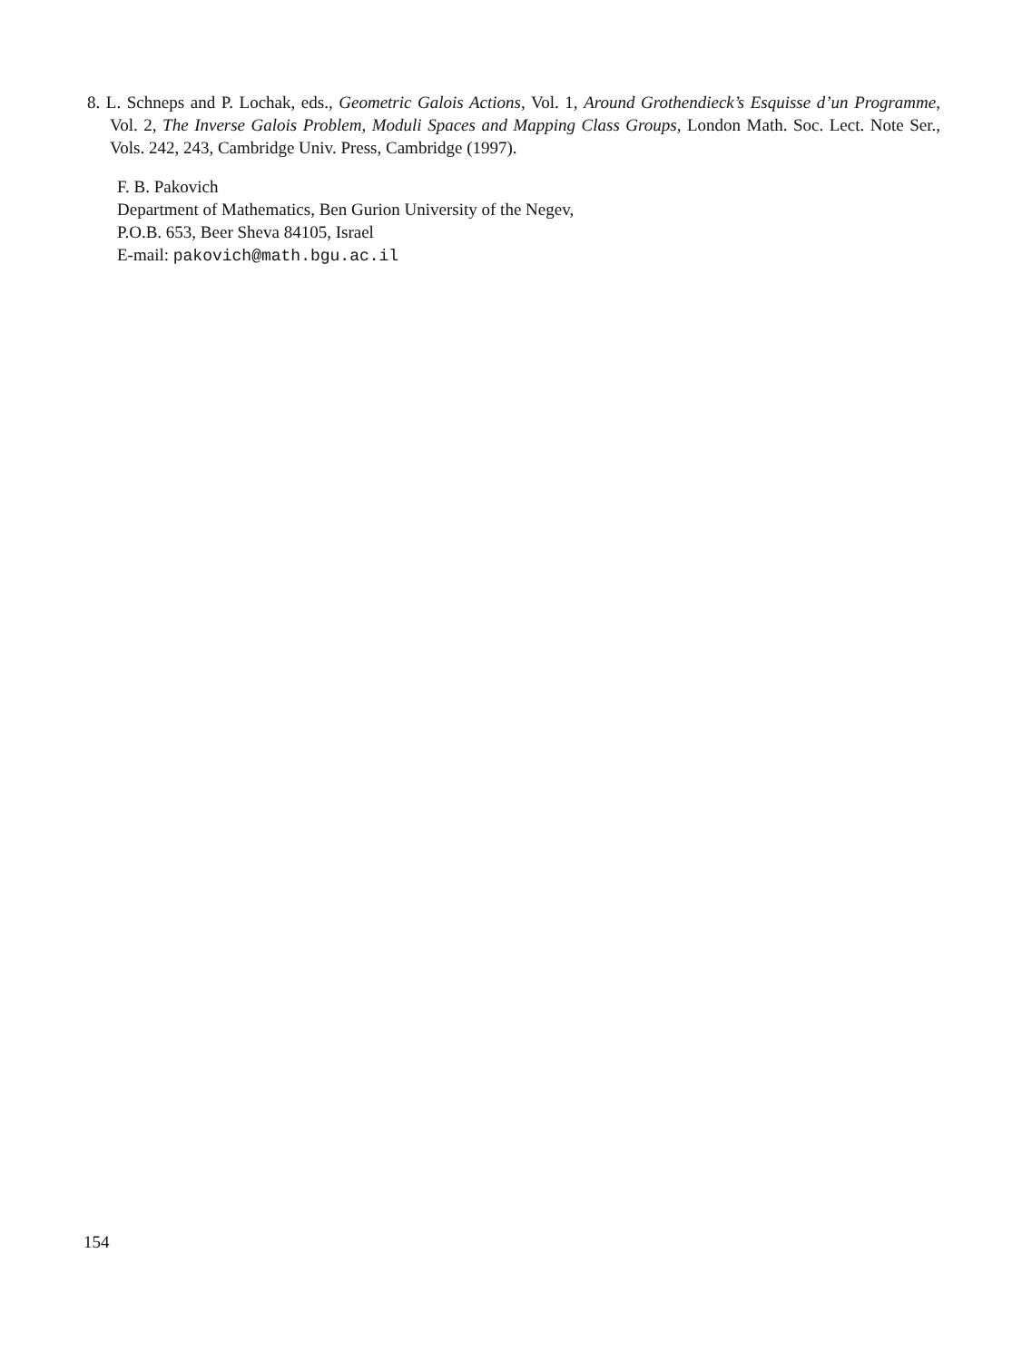8. L. Schneps and P. Lochak, eds., Geometric Galois Actions, Vol. 1, Around Grothendieck’s Esquisse d’un Programme, Vol. 2, The Inverse Galois Problem, Moduli Spaces and Mapping Class Groups, London Math. Soc. Lect. Note Ser., Vols. 242, 243, Cambridge Univ. Press, Cambridge (1997).
F. B. Pakovich
Department of Mathematics, Ben Gurion University of the Negev,
P.O.B. 653, Beer Sheva 84105, Israel
E-mail: pakovich@math.bgu.ac.il
154